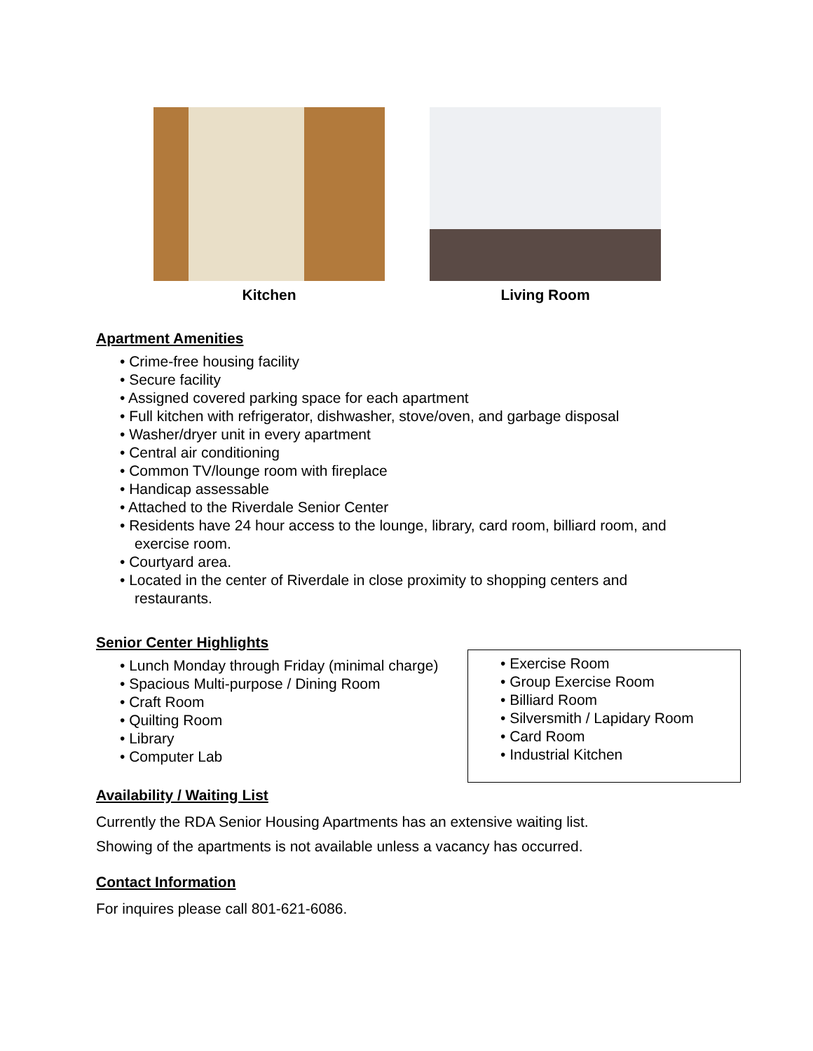Kitchen Living Room
Apartment Amenities
• Crime-free housing facility
• Secure facility
• Assigned covered parking space for each apartment
• Full kitchen with refrigerator, dishwasher, stove/oven, and garbage disposal
• Washer/dryer unit in every apartment
• Central air conditioning
• Common TV/lounge room with fireplace
• Handicap assessable
• Attached to the Riverdale Senior Center
• Residents have 24 hour access to the lounge, library, card room, billiard room, and
exercise room.
• Courtyard area.
• Located in the center of Riverdale in close proximity to shopping centers and
restaurants.
Senior Center Highlights
• Lunch Monday through Friday (minimal charge)
• Spacious Multi-purpose / Dining Room
• Craft Room
• Quilting Room
• Library
• Computer Lab
• Exercise Room
• Group Exercise Room
• Billiard Room
• Silversmith / Lapidary Room
• Card Room
• Industrial Kitchen
Availability / Waiting List
Currently the RDA Senior Housing Apartments has an extensive waiting list.
Showing of the apartments is not available unless a vacancy has occurred.
Contact Information
For inquires please call 801-621-6086.